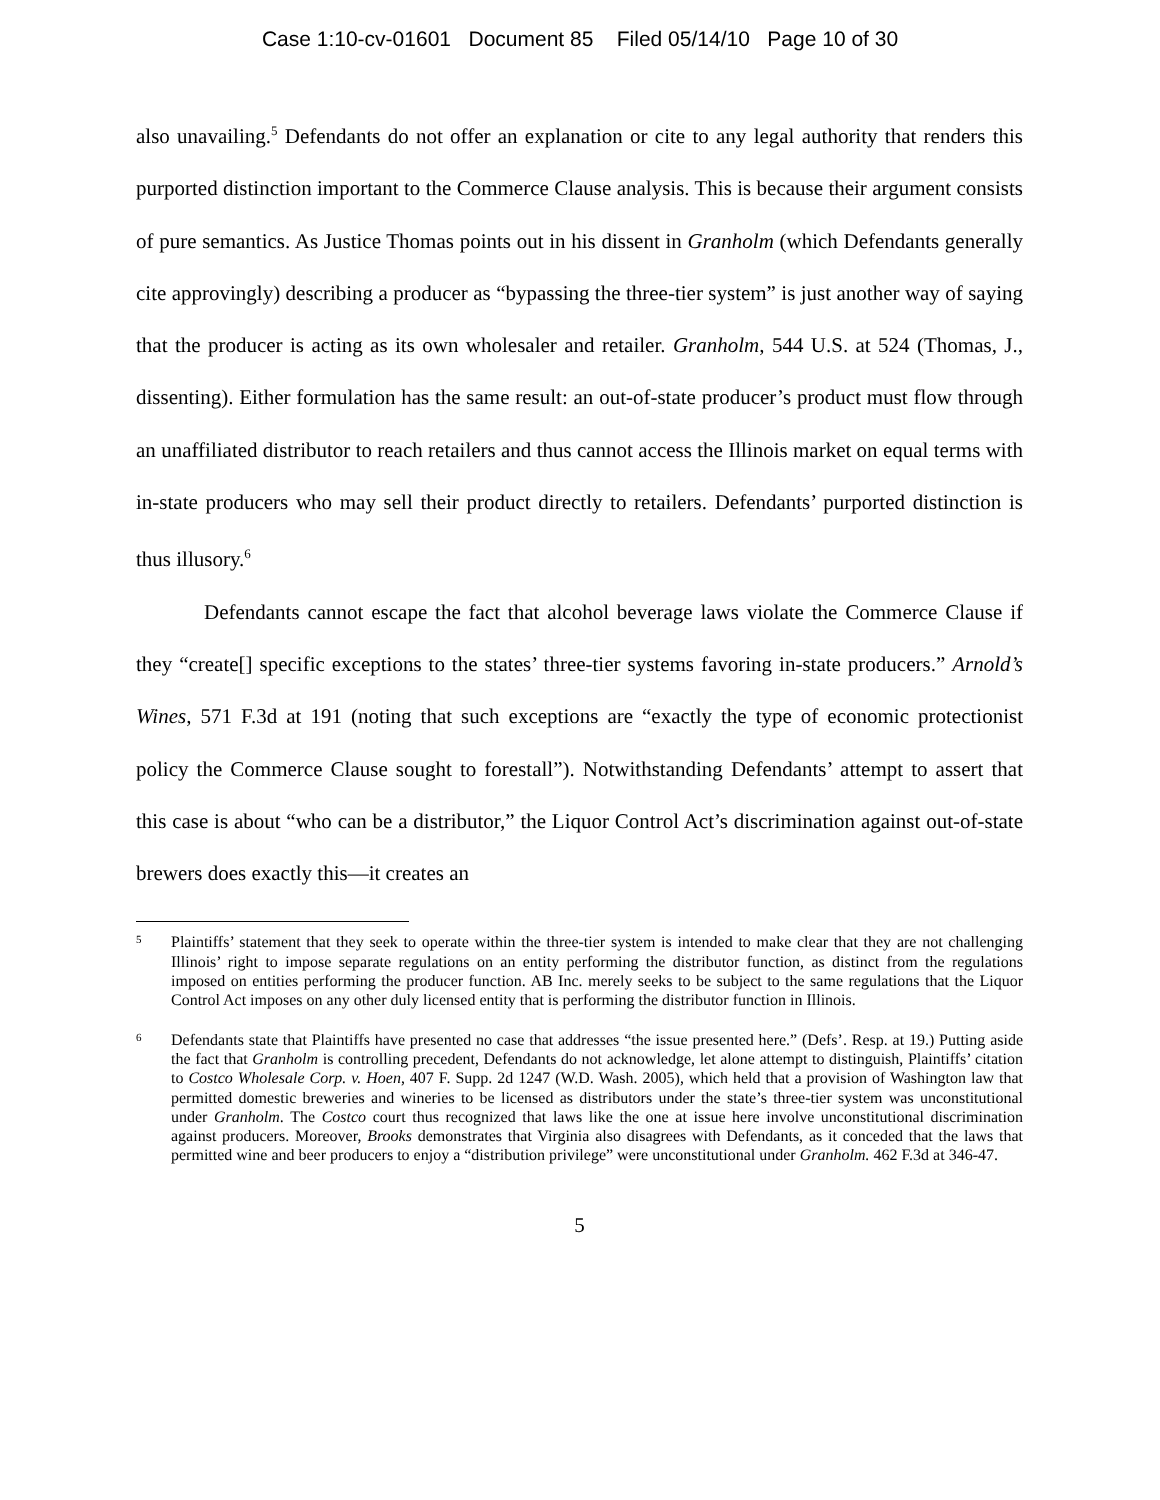Case 1:10-cv-01601 Document 85 Filed 05/14/10 Page 10 of 30
also unavailing.<sup>5</sup> Defendants do not offer an explanation or cite to any legal authority that renders this purported distinction important to the Commerce Clause analysis. This is because their argument consists of pure semantics. As Justice Thomas points out in his dissent in Granholm (which Defendants generally cite approvingly) describing a producer as “bypassing the three-tier system” is just another way of saying that the producer is acting as its own wholesaler and retailer. Granholm, 544 U.S. at 524 (Thomas, J., dissenting). Either formulation has the same result: an out-of-state producer’s product must flow through an unaffiliated distributor to reach retailers and thus cannot access the Illinois market on equal terms with in-state producers who may sell their product directly to retailers. Defendants’ purported distinction is thus illusory.<sup>6</sup>
Defendants cannot escape the fact that alcohol beverage laws violate the Commerce Clause if they “create[] specific exceptions to the states’ three-tier systems favoring in-state producers.” Arnold’s Wines, 571 F.3d at 191 (noting that such exceptions are “exactly the type of economic protectionist policy the Commerce Clause sought to forestall”). Notwithstanding Defendants’ attempt to assert that this case is about “who can be a distributor,” the Liquor Control Act’s discrimination against out-of-state brewers does exactly this—it creates an
5 Plaintiffs’ statement that they seek to operate within the three-tier system is intended to make clear that they are not challenging Illinois’ right to impose separate regulations on an entity performing the distributor function, as distinct from the regulations imposed on entities performing the producer function. AB Inc. merely seeks to be subject to the same regulations that the Liquor Control Act imposes on any other duly licensed entity that is performing the distributor function in Illinois.
6 Defendants state that Plaintiffs have presented no case that addresses “the issue presented here.” (Defs’. Resp. at 19.) Putting aside the fact that Granholm is controlling precedent, Defendants do not acknowledge, let alone attempt to distinguish, Plaintiffs’ citation to Costco Wholesale Corp. v. Hoen, 407 F. Supp. 2d 1247 (W.D. Wash. 2005), which held that a provision of Washington law that permitted domestic breweries and wineries to be licensed as distributors under the state’s three-tier system was unconstitutional under Granholm. The Costco court thus recognized that laws like the one at issue here involve unconstitutional discrimination against producers. Moreover, Brooks demonstrates that Virginia also disagrees with Defendants, as it conceded that the laws that permitted wine and beer producers to enjoy a “distribution privilege” were unconstitutional under Granholm. 462 F.3d at 346-47.
5